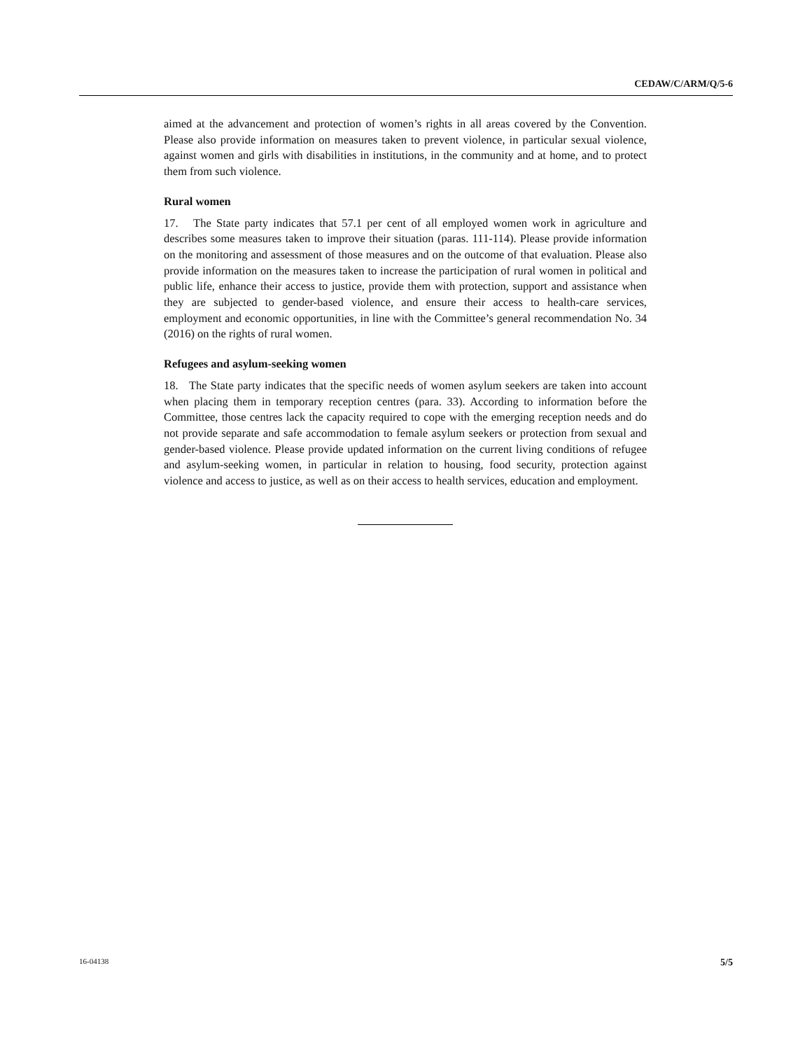CEDAW/C/ARM/Q/5-6
aimed at the advancement and protection of women’s rights in all areas covered by the Convention. Please also provide information on measures taken to prevent violence, in particular sexual violence, against women and girls with disabilities in institutions, in the community and at home, and to protect them from such violence.
Rural women
17. The State party indicates that 57.1 per cent of all employed women work in agriculture and describes some measures taken to improve their situation (paras. 111-114). Please provide information on the monitoring and assessment of those measures and on the outcome of that evaluation. Please also provide information on the measures taken to increase the participation of rural women in political and public life, enhance their access to justice, provide them with protection, support and assistance when they are subjected to gender-based violence, and ensure their access to health-care services, employment and economic opportunities, in line with the Committee’s general recommendation No. 34 (2016) on the rights of rural women.
Refugees and asylum-seeking women
18. The State party indicates that the specific needs of women asylum seekers are taken into account when placing them in temporary reception centres (para. 33). According to information before the Committee, those centres lack the capacity required to cope with the emerging reception needs and do not provide separate and safe accommodation to female asylum seekers or protection from sexual and gender-based violence. Please provide updated information on the current living conditions of refugee and asylum-seeking women, in particular in relation to housing, food security, protection against violence and access to justice, as well as on their access to health services, education and employment.
16-04138 5/5